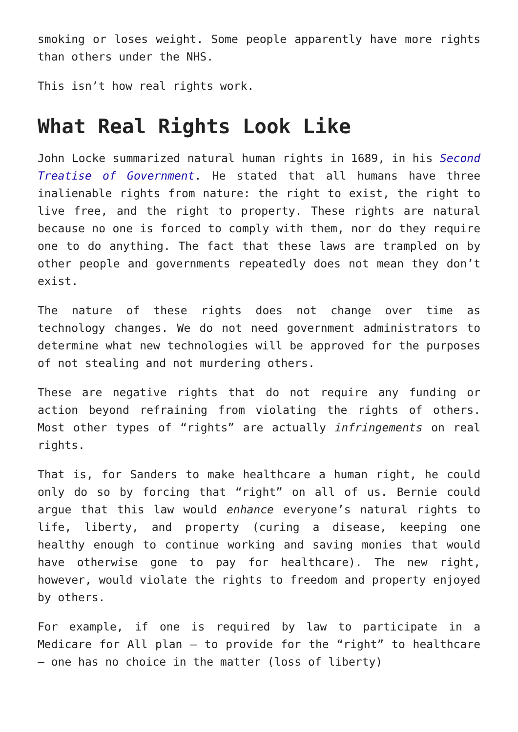smoking or loses weight. Some people apparently have more rights than others under the NHS.
This isn’t how real rights work.
What Real Rights Look Like
John Locke summarized natural human rights in 1689, in his Second Treatise of Government. He stated that all humans have three inalienable rights from nature: the right to exist, the right to live free, and the right to property. These rights are natural because no one is forced to comply with them, nor do they require one to do anything. The fact that these laws are trampled on by other people and governments repeatedly does not mean they don’t exist.
The nature of these rights does not change over time as technology changes. We do not need government administrators to determine what new technologies will be approved for the purposes of not stealing and not murdering others.
These are negative rights that do not require any funding or action beyond refraining from violating the rights of others. Most other types of “rights” are actually infringements on real rights.
That is, for Sanders to make healthcare a human right, he could only do so by forcing that “right” on all of us. Bernie could argue that this law would enhance everyone’s natural rights to life, liberty, and property (curing a disease, keeping one healthy enough to continue working and saving monies that would have otherwise gone to pay for healthcare). The new right, however, would violate the rights to freedom and property enjoyed by others.
For example, if one is required by law to participate in a Medicare for All plan – to provide for the “right” to healthcare – one has no choice in the matter (loss of liberty)